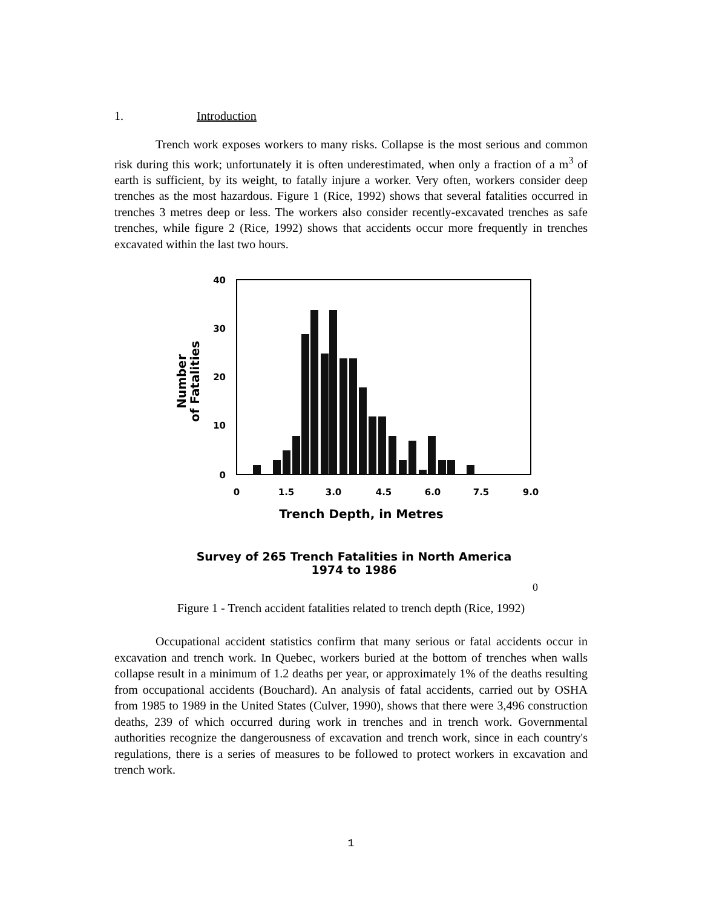1. Introduction
Trench work exposes workers to many risks. Collapse is the most serious and common risk during this work; unfortunately it is often underestimated, when only a fraction of a m<sup>3</sup> of earth is sufficient, by its weight, to fatally injure a worker. Very often, workers consider deep trenches as the most hazardous. Figure 1 (Rice, 1992) shows that several fatalities occurred in trenches 3 metres deep or less. The workers also consider recently-excavated trenches as safe trenches, while figure 2 (Rice, 1992) shows that accidents occur more frequently in trenches excavated within the last two hours.
40
30
20
10
0
Number
of Fatalities
0
1.5
3.0
4.5
6.0
7.5
9.0
Trench Depth, in Metres
Survey of 265 Trench Fatalities in North America
1974 to 1986
0
Figure 1 - Trench accident fatalities related to trench depth (Rice, 1992)
Occupational accident statistics confirm that many serious or fatal accidents occur in excavation and trench work. In Quebec, workers buried at the bottom of trenches when walls collapse result in a minimum of 1.2 deaths per year, or approximately 1% of the deaths resulting from occupational accidents (Bouchard). An analysis of fatal accidents, carried out by OSHA from 1985 to 1989 in the United States (Culver, 1990), shows that there were 3,496 construction deaths, 239 of which occurred during work in trenches and in trench work. Governmental authorities recognize the dangerousness of excavation and trench work, since in each country's regulations, there is a series of measures to be followed to protect workers in excavation and trench work.
1